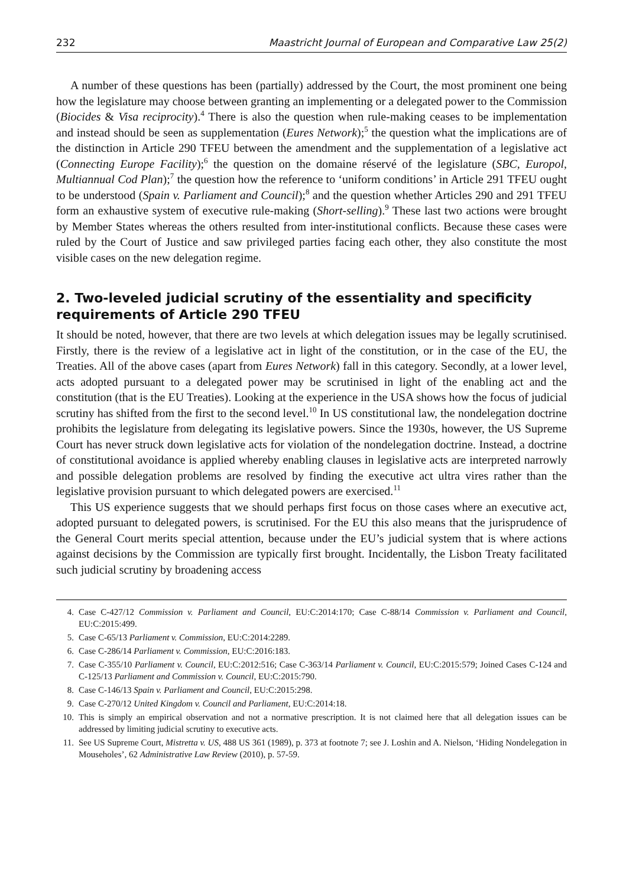232 Maastricht Journal of European and Comparative Law 25(2)
A number of these questions has been (partially) addressed by the Court, the most prominent one being how the legislature may choose between granting an implementing or a delegated power to the Commission (Biocides & Visa reciprocity).<sup>4</sup> There is also the question when rule-making ceases to be implementation and instead should be seen as supplementation (Eures Network);<sup>5</sup> the question what the implications are of the distinction in Article 290 TFEU between the amendment and the supplementation of a legislative act (Connecting Europe Facility);<sup>6</sup> the question on the domaine réservé of the legislature (SBC, Europol, Multiannual Cod Plan);<sup>7</sup> the question how the reference to ‘uniform conditions’ in Article 291 TFEU ought to be understood (Spain v. Parliament and Council);<sup>8</sup> and the question whether Articles 290 and 291 TFEU form an exhaustive system of executive rule-making (Short-selling).<sup>9</sup> These last two actions were brought by Member States whereas the others resulted from inter-institutional conflicts. Because these cases were ruled by the Court of Justice and saw privileged parties facing each other, they also constitute the most visible cases on the new delegation regime.
2. Two-leveled judicial scrutiny of the essentiality and specificity requirements of Article 290 TFEU
It should be noted, however, that there are two levels at which delegation issues may be legally scrutinised. Firstly, there is the review of a legislative act in light of the constitution, or in the case of the EU, the Treaties. All of the above cases (apart from Eures Network) fall in this category. Secondly, at a lower level, acts adopted pursuant to a delegated power may be scrutinised in light of the enabling act and the constitution (that is the EU Treaties). Looking at the experience in the USA shows how the focus of judicial scrutiny has shifted from the first to the second level.<sup>10</sup> In US constitutional law, the nondelegation doctrine prohibits the legislature from delegating its legislative powers. Since the 1930s, however, the US Supreme Court has never struck down legislative acts for violation of the nondelegation doctrine. Instead, a doctrine of constitutional avoidance is applied whereby enabling clauses in legislative acts are interpreted narrowly and possible delegation problems are resolved by finding the executive act ultra vires rather than the legislative provision pursuant to which delegated powers are exercised.<sup>11</sup>
This US experience suggests that we should perhaps first focus on those cases where an executive act, adopted pursuant to delegated powers, is scrutinised. For the EU this also means that the jurisprudence of the General Court merits special attention, because under the EU’s judicial system that is where actions against decisions by the Commission are typically first brought. Incidentally, the Lisbon Treaty facilitated such judicial scrutiny by broadening access
4. Case C-427/12 Commission v. Parliament and Council, EU:C:2014:170; Case C-88/14 Commission v. Parliament and Council, EU:C:2015:499.
5. Case C-65/13 Parliament v. Commission, EU:C:2014:2289.
6. Case C-286/14 Parliament v. Commission, EU:C:2016:183.
7. Case C-355/10 Parliament v. Council, EU:C:2012:516; Case C-363/14 Parliament v. Council, EU:C:2015:579; Joined Cases C-124 and C-125/13 Parliament and Commission v. Council, EU:C:2015:790.
8. Case C-146/13 Spain v. Parliament and Council, EU:C:2015:298.
9. Case C-270/12 United Kingdom v. Council and Parliament, EU:C:2014:18.
10. This is simply an empirical observation and not a normative prescription. It is not claimed here that all delegation issues can be addressed by limiting judicial scrutiny to executive acts.
11. See US Supreme Court, Mistretta v. US, 488 US 361 (1989), p. 373 at footnote 7; see J. Loshin and A. Nielson, ‘Hiding Nondelegation in Mouseholes’, 62 Administrative Law Review (2010), p. 57-59.